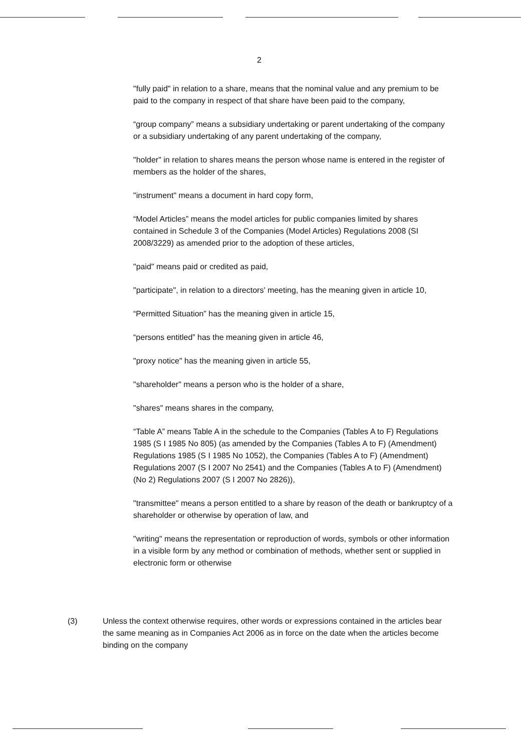2
"fully paid" in relation to a share, means that the nominal value and any premium to be paid to the company in respect of that share have been paid to the company,
“group company” means a subsidiary undertaking or parent undertaking of the company or a subsidiary undertaking of any parent undertaking of the company,
"holder" in relation to shares means the person whose name is entered in the register of members as the holder of the shares,
"instrument" means a document in hard copy form,
“Model Articles” means the model articles for public companies limited by shares contained in Schedule 3 of the Companies (Model Articles) Regulations 2008 (SI 2008/3229) as amended prior to the adoption of these articles,
"paid" means paid or credited as paid,
"participate", in relation to a directors' meeting, has the meaning given in article 10,
“Permitted Situation” has the meaning given in article 15,
“persons entitled” has the meaning given in article 46,
"proxy notice" has the meaning given in article 55,
"shareholder" means a person who is the holder of a share,
"shares" means shares in the company,
“Table A” means Table A in the schedule to the Companies (Tables A to F) Regulations 1985 (S I 1985 No 805) (as amended by the Companies (Tables A to F) (Amendment) Regulations 1985 (S I 1985 No 1052), the Companies (Tables A to F) (Amendment) Regulations 2007 (S I 2007 No 2541) and the Companies (Tables A to F) (Amendment) (No 2) Regulations 2007 (S I 2007 No 2826)),
"transmittee" means a person entitled to a share by reason of the death or bankruptcy of a shareholder or otherwise by operation of law, and
"writing" means the representation or reproduction of words, symbols or other information in a visible form by any method or combination of methods, whether sent or supplied in electronic form or otherwise
(3) Unless the context otherwise requires, other words or expressions contained in the articles bear the same meaning as in Companies Act 2006 as in force on the date when the articles become binding on the company